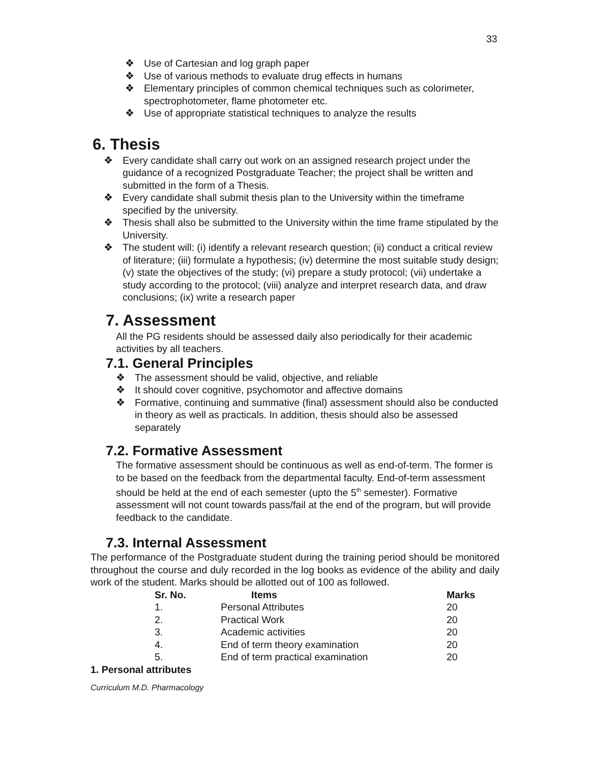33
❖ Use of Cartesian and log graph paper
❖ Use of various methods to evaluate drug effects in humans
❖ Elementary principles of common chemical techniques such as colorimeter, spectrophotometer, flame photometer etc.
❖ Use of appropriate statistical techniques to analyze the results
6. Thesis
❖ Every candidate shall carry out work on an assigned research project under the guidance of a recognized Postgraduate Teacher; the project shall be written and submitted in the form of a Thesis.
❖ Every candidate shall submit thesis plan to the University within the timeframe specified by the university.
❖ Thesis shall also be submitted to the University within the time frame stipulated by the University.
❖ The student will: (i) identify a relevant research question; (ii) conduct a critical review of literature; (iii) formulate a hypothesis; (iv) determine the most suitable study design; (v) state the objectives of the study; (vi) prepare a study protocol; (vii) undertake a study according to the protocol; (viii) analyze and interpret research data, and draw conclusions; (ix) write a research paper
7. Assessment
All the PG residents should be assessed daily also periodically for their academic activities by all teachers.
7.1. General Principles
❖ The assessment should be valid, objective, and reliable
❖ It should cover cognitive, psychomotor and affective domains
❖ Formative, continuing and summative (final) assessment should also be conducted in theory as well as practicals. In addition, thesis should also be assessed separately
7.2. Formative Assessment
The formative assessment should be continuous as well as end-of-term. The former is to be based on the feedback from the departmental faculty. End-of-term assessment should be held at the end of each semester (upto the 5<sup>th</sup> semester). Formative assessment will not count towards pass/fail at the end of the program, but will provide feedback to the candidate.
7.3. Internal Assessment
The performance of the Postgraduate student during the training period should be monitored throughout the course and duly recorded in the log books as evidence of the ability and daily work of the student. Marks should be allotted out of 100 as followed.
| Sr. No. | Items | Marks |
| --- | --- | --- |
| 1. | Personal Attributes | 20 |
| 2. | Practical Work | 20 |
| 3. | Academic activities | 20 |
| 4. | End of term theory examination | 20 |
| 5. | End of term practical examination | 20 |
1. Personal attributes
Curriculum M.D. Pharmacology